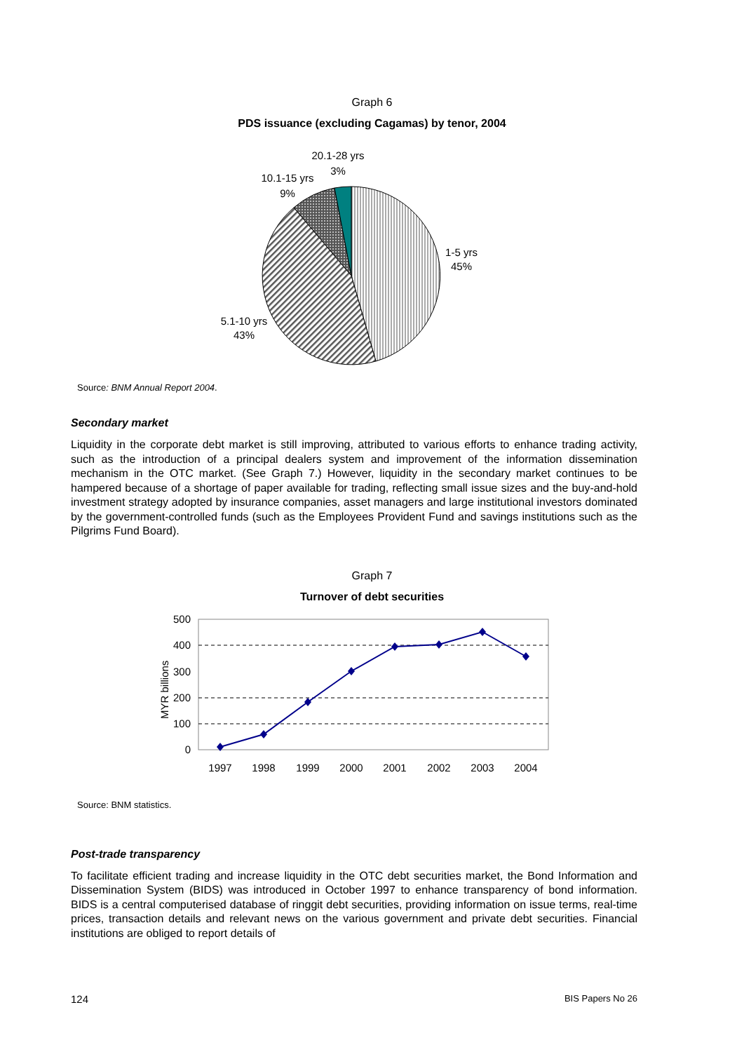Graph 6
PDS issuance (excluding Cagamas) by tenor, 2004
20.1-28 yrs
3%
10.1-15 yrs
9%
1-5 yrs
45%
5.1-10 yrs
43%
Source: BNM Annual Report 2004.
Secondary market
Liquidity in the corporate debt market is still improving, attributed to various efforts to enhance trading activity, such as the introduction of a principal dealers system and improvement of the information dissemination mechanism in the OTC market. (See Graph 7.) However, liquidity in the secondary market continues to be hampered because of a shortage of paper available for trading, reflecting small issue sizes and the buy-and-hold investment strategy adopted by insurance companies, asset managers and large institutional investors dominated by the government-controlled funds (such as the Employees Provident Fund and savings institutions such as the Pilgrims Fund Board).
Graph 7
Turnover of debt securities
500
400
300
200
100
0
MYR billions
1997
1998
1999
2000
2001
2002
2003
2004
Source: BNM statistics.
Post-trade transparency
To facilitate efficient trading and increase liquidity in the OTC debt securities market, the Bond Information and Dissemination System (BIDS) was introduced in October 1997 to enhance transparency of bond information. BIDS is a central computerised database of ringgit debt securities, providing information on issue terms, real-time prices, transaction details and relevant news on the various government and private debt securities. Financial institutions are obliged to report details of
124 BIS Papers No 26